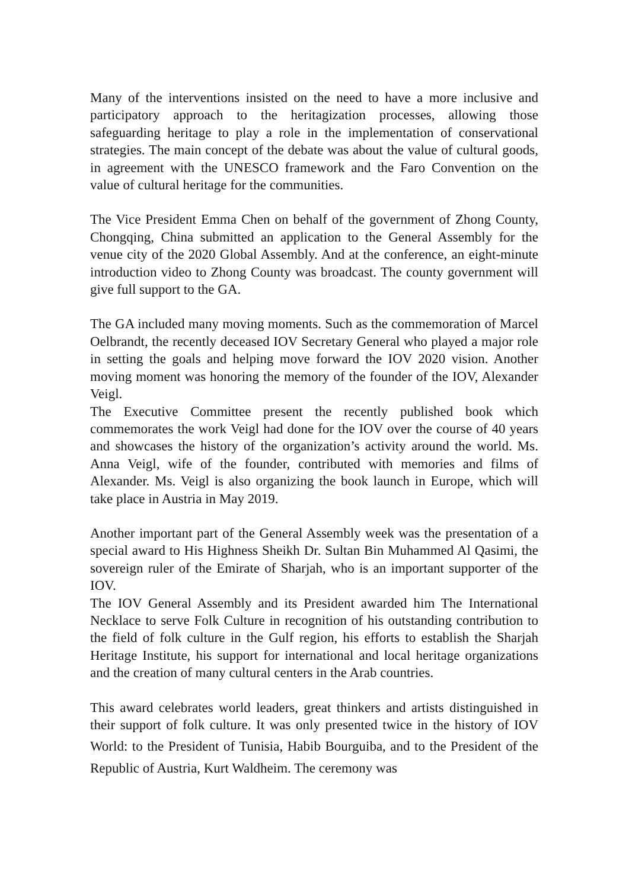Many of the interventions insisted on the need to have a more inclusive and participatory approach to the heritagization processes, allowing those safeguarding heritage to play a role in the implementation of conservational strategies. The main concept of the debate was about the value of cultural goods, in agreement with the UNESCO framework and the Faro Convention on the value of cultural heritage for the communities.
The Vice President Emma Chen on behalf of the government of Zhong County, Chongqing, China submitted an application to the General Assembly for the venue city of the 2020 Global Assembly. And at the conference, an eight-minute introduction video to Zhong County was broadcast. The county government will give full support to the GA.
The GA included many moving moments. Such as the commemoration of Marcel Oelbrandt, the recently deceased IOV Secretary General who played a major role in setting the goals and helping move forward the IOV 2020 vision. Another moving moment was honoring the memory of the founder of the IOV, Alexander Veigl.
The Executive Committee present the recently published book which commemorates the work Veigl had done for the IOV over the course of 40 years and showcases the history of the organization’s activity around the world. Ms. Anna Veigl, wife of the founder, contributed with memories and films of Alexander. Ms. Veigl is also organizing the book launch in Europe, which will take place in Austria in May 2019.
Another important part of the General Assembly week was the presentation of a special award to His Highness Sheikh Dr. Sultan Bin Muhammed Al Qasimi, the sovereign ruler of the Emirate of Sharjah, who is an important supporter of the IOV.
The IOV General Assembly and its President awarded him The International Necklace to serve Folk Culture in recognition of his outstanding contribution to the field of folk culture in the Gulf region, his efforts to establish the Sharjah Heritage Institute, his support for international and local heritage organizations and the creation of many cultural centers in the Arab countries.
This award celebrates world leaders, great thinkers and artists distinguished in their support of folk culture. It was only presented twice in the history of IOV World: to the President of Tunisia, Habib Bourguiba, and to the President of the Republic of Austria, Kurt Waldheim. The ceremony was